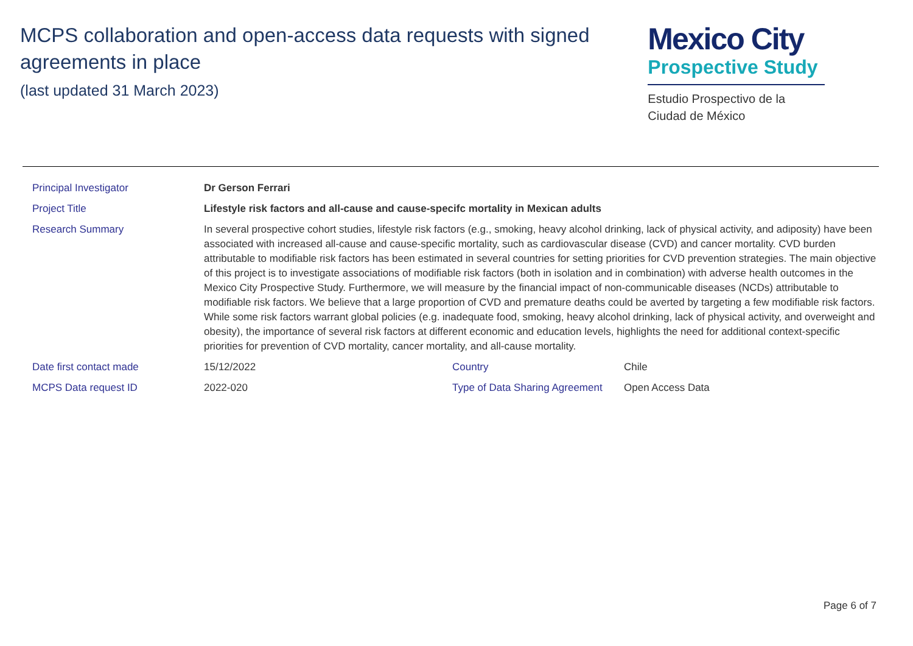MCPS collaboration and open-access data requests with signed agreements in place
(last updated 31 March 2023)
Mexico City
Prospective Study
Estudio Prospectivo de la
Ciudad de México
| Principal Investigator | Dr Gerson Ferrari | | |
| Project Title | Lifestyle risk factors and all-cause and cause-specifc mortality in Mexican adults | | |
| Research Summary | In several prospective cohort studies, lifestyle risk factors (e.g., smoking, heavy alcohol drinking, lack of physical activity, and adiposity) have been associated with increased all-cause and cause-specific mortality, such as cardiovascular disease (CVD) and cancer mortality. CVD burden attributable to modifiable risk factors has been estimated in several countries for setting priorities for CVD prevention strategies. The main objective of this project is to investigate associations of modifiable risk factors (both in isolation and in combination) with adverse health outcomes in the Mexico City Prospective Study. Furthermore, we will measure by the financial impact of non-communicable diseases (NCDs) attributable to modifiable risk factors. We believe that a large proportion of CVD and premature deaths could be averted by targeting a few modifiable risk factors. While some risk factors warrant global policies (e.g. inadequate food, smoking, heavy alcohol drinking, lack of physical activity, and overweight and obesity), the importance of several risk factors at different economic and education levels, highlights the need for additional context-specific priorities for prevention of CVD mortality, cancer mortality, and all-cause mortality. | | |
| Date first contact made | 15/12/2022 | Country | Chile |
| MCPS Data request ID | 2022-020 | Type of Data Sharing Agreement | Open Access Data |
Page 6 of 7